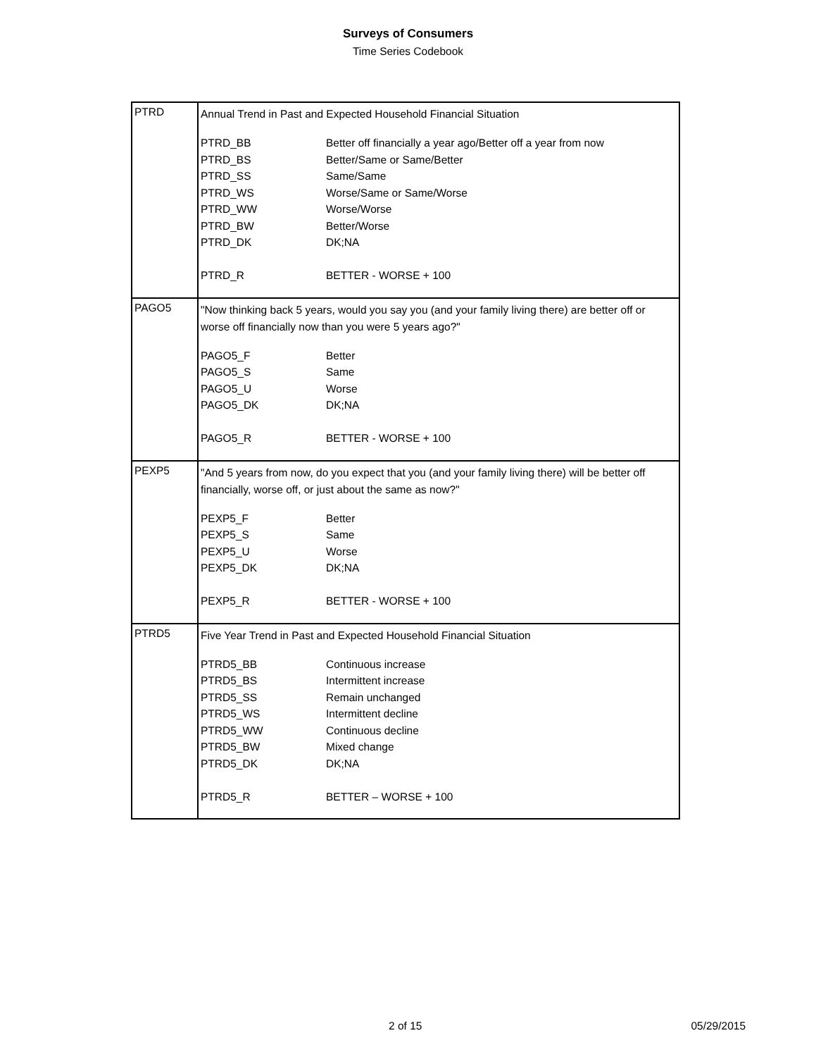Surveys of Consumers
Time Series Codebook
| PTRD | Annual Trend in Past and Expected Household Financial Situation / PTRD_BB / Better off financially a year ago/Better off a year from now / / PTRD_BS / Better/Same or Same/Better / / PTRD_SS / Same/Same / / PTRD_WS / Worse/Same or Same/Worse / / PTRD_WW / Worse/Worse / / PTRD_BW / Better/Worse / / PTRD_DK / DK;NA / / PTRD_R / BETTER - WORSE + 100 / |
| PAGO5 | "Now thinking back 5 years, would you say you (and your family living there) are better off or worse off financially now than you were 5 years ago?" / PAGO5_F / Better / / PAGO5_S / Same / / PAGO5_U / Worse / / PAGO5_DK / DK;NA / / PAGO5_R / BETTER - WORSE + 100 / |
| PEXP5 | "And 5 years from now, do you expect that you (and your family living there) will be better off financially, worse off, or just about the same as now?" / PEXP5_F / Better / / PEXP5_S / Same / / PEXP5_U / Worse / / PEXP5_DK / DK;NA / / PEXP5_R / BETTER - WORSE + 100 / |
| PTRD5 | Five Year Trend in Past and Expected Household Financial Situation / PTRD5_BB / Continuous increase / / PTRD5_BS / Intermittent increase / / PTRD5_SS / Remain unchanged / / PTRD5_WS / Intermittent decline / / PTRD5_WW / Continuous decline / / PTRD5_BW / Mixed change / / PTRD5_DK / DK;NA / / PTRD5_R / BETTER – WORSE + 100 / |
2 of 15 05/29/2015